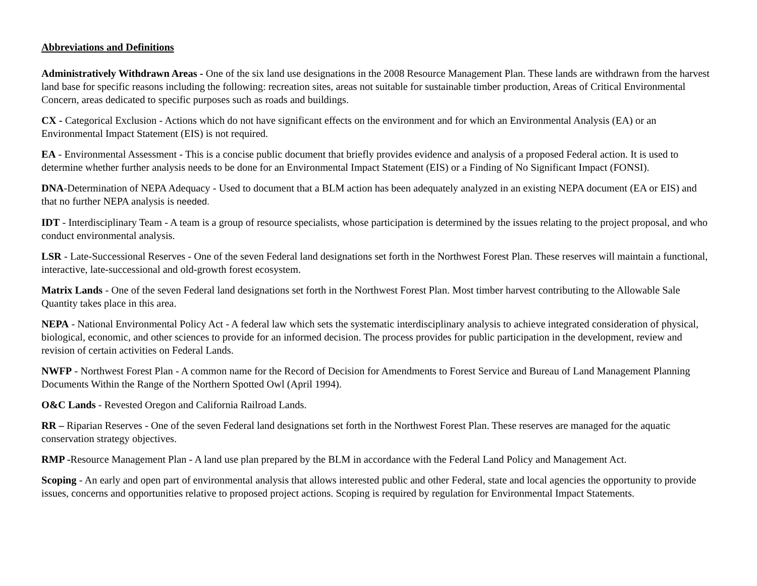Abbreviations and Definitions
Administratively Withdrawn Areas - One of the six land use designations in the 2008 Resource Management Plan. These lands are withdrawn from the harvest land base for specific reasons including the following: recreation sites, areas not suitable for sustainable timber production, Areas of Critical Environmental Concern, areas dedicated to specific purposes such as roads and buildings.
CX - Categorical Exclusion - Actions which do not have significant effects on the environment and for which an Environmental Analysis (EA) or an Environmental Impact Statement (EIS) is not required.
EA - Environmental Assessment - This is a concise public document that briefly provides evidence and analysis of a proposed Federal action. It is used to determine whether further analysis needs to be done for an Environmental Impact Statement (EIS) or a Finding of No Significant Impact (FONSI).
DNA-Determination of NEPA Adequacy - Used to document that a BLM action has been adequately analyzed in an existing NEPA document (EA or EIS) and that no further NEPA analysis is needed.
IDT - Interdisciplinary Team - A team is a group of resource specialists, whose participation is determined by the issues relating to the project proposal, and who conduct environmental analysis.
LSR - Late-Successional Reserves - One of the seven Federal land designations set forth in the Northwest Forest Plan. These reserves will maintain a functional, interactive, late-successional and old-growth forest ecosystem.
Matrix Lands - One of the seven Federal land designations set forth in the Northwest Forest Plan. Most timber harvest contributing to the Allowable Sale Quantity takes place in this area.
NEPA - National Environmental Policy Act - A federal law which sets the systematic interdisciplinary analysis to achieve integrated consideration of physical, biological, economic, and other sciences to provide for an informed decision. The process provides for public participation in the development, review and revision of certain activities on Federal Lands.
NWFP - Northwest Forest Plan - A common name for the Record of Decision for Amendments to Forest Service and Bureau of Land Management Planning Documents Within the Range of the Northern Spotted Owl (April 1994).
O&C Lands - Revested Oregon and California Railroad Lands.
RR – Riparian Reserves - One of the seven Federal land designations set forth in the Northwest Forest Plan. These reserves are managed for the aquatic conservation strategy objectives.
RMP -Resource Management Plan - A land use plan prepared by the BLM in accordance with the Federal Land Policy and Management Act.
Scoping - An early and open part of environmental analysis that allows interested public and other Federal, state and local agencies the opportunity to provide issues, concerns and opportunities relative to proposed project actions. Scoping is required by regulation for Environmental Impact Statements.